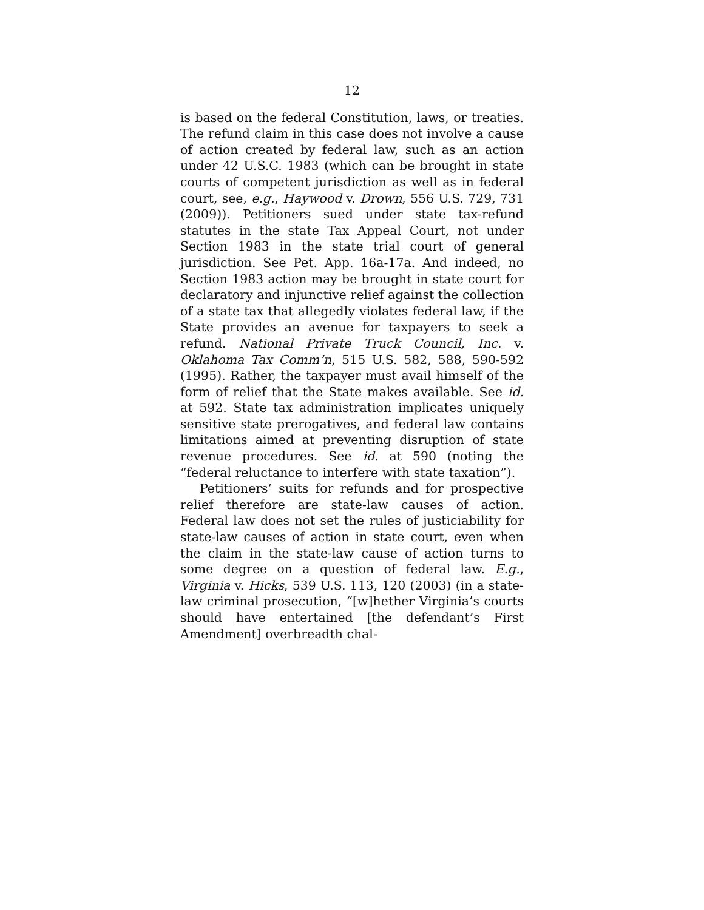12
is based on the federal Constitution, laws, or treaties. The refund claim in this case does not involve a cause of action created by federal law, such as an action under 42 U.S.C. 1983 (which can be brought in state courts of competent jurisdiction as well as in federal court, see, e.g., Haywood v. Drown, 556 U.S. 729, 731 (2009)). Petitioners sued under state tax-refund statutes in the state Tax Appeal Court, not under Section 1983 in the state trial court of general jurisdiction. See Pet. App. 16a-17a. And indeed, no Section 1983 action may be brought in state court for declaratory and injunctive relief against the collection of a state tax that allegedly violates federal law, if the State provides an avenue for taxpayers to seek a refund. National Private Truck Council, Inc. v. Oklahoma Tax Comm’n, 515 U.S. 582, 588, 590-592 (1995). Rather, the taxpayer must avail himself of the form of relief that the State makes available. See id. at 592. State tax administration implicates uniquely sensitive state prerogatives, and federal law contains limitations aimed at preventing disruption of state revenue procedures. See id. at 590 (noting the “federal reluctance to interfere with state taxation”).
Petitioners’ suits for refunds and for prospective relief therefore are state-law causes of action. Federal law does not set the rules of justiciability for state-law causes of action in state court, even when the claim in the state-law cause of action turns to some degree on a question of federal law. E.g., Virginia v. Hicks, 539 U.S. 113, 120 (2003) (in a state-law criminal prosecution, “[w]hether Virginia’s courts should have entertained [the defendant’s First Amendment] overbreadth chal-